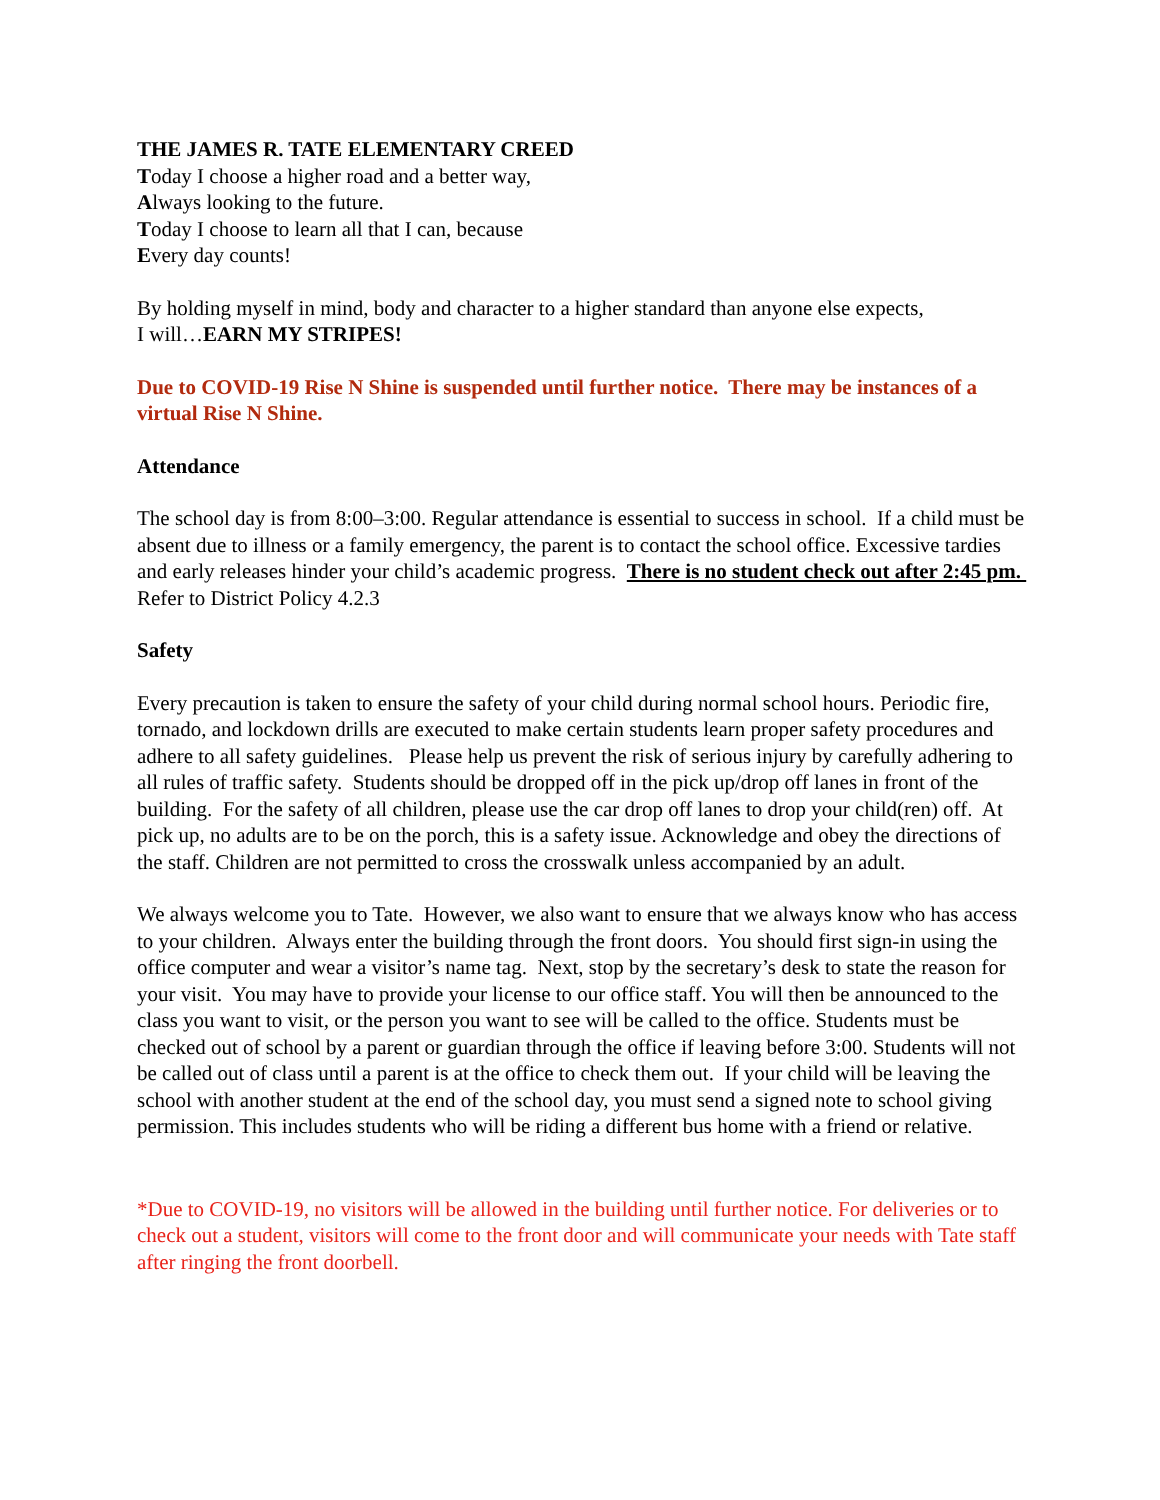THE JAMES R. TATE ELEMENTARY CREED
Today I choose a higher road and a better way,
Always looking to the future.
Today I choose to learn all that I can, because
Every day counts!
By holding myself in mind, body and character to a higher standard than anyone else expects,
I will…EARN MY STRIPES!
Due to COVID-19 Rise N Shine is suspended until further notice. There may be instances of a virtual Rise N Shine.
Attendance
The school day is from 8:00–3:00. Regular attendance is essential to success in school. If a child must be absent due to illness or a family emergency, the parent is to contact the school office. Excessive tardies and early releases hinder your child’s academic progress. There is no student check out after 2:45 pm. Refer to District Policy 4.2.3
Safety
Every precaution is taken to ensure the safety of your child during normal school hours. Periodic fire, tornado, and lockdown drills are executed to make certain students learn proper safety procedures and adhere to all safety guidelines. Please help us prevent the risk of serious injury by carefully adhering to all rules of traffic safety. Students should be dropped off in the pick up/drop off lanes in front of the building. For the safety of all children, please use the car drop off lanes to drop your child(ren) off. At pick up, no adults are to be on the porch, this is a safety issue. Acknowledge and obey the directions of the staff. Children are not permitted to cross the crosswalk unless accompanied by an adult.
We always welcome you to Tate. However, we also want to ensure that we always know who has access to your children. Always enter the building through the front doors. You should first sign-in using the office computer and wear a visitor’s name tag. Next, stop by the secretary’s desk to state the reason for your visit. You may have to provide your license to our office staff. You will then be announced to the class you want to visit, or the person you want to see will be called to the office. Students must be checked out of school by a parent or guardian through the office if leaving before 3:00. Students will not be called out of class until a parent is at the office to check them out. If your child will be leaving the school with another student at the end of the school day, you must send a signed note to school giving permission. This includes students who will be riding a different bus home with a friend or relative.
*Due to COVID-19, no visitors will be allowed in the building until further notice. For deliveries or to check out a student, visitors will come to the front door and will communicate your needs with Tate staff after ringing the front doorbell.